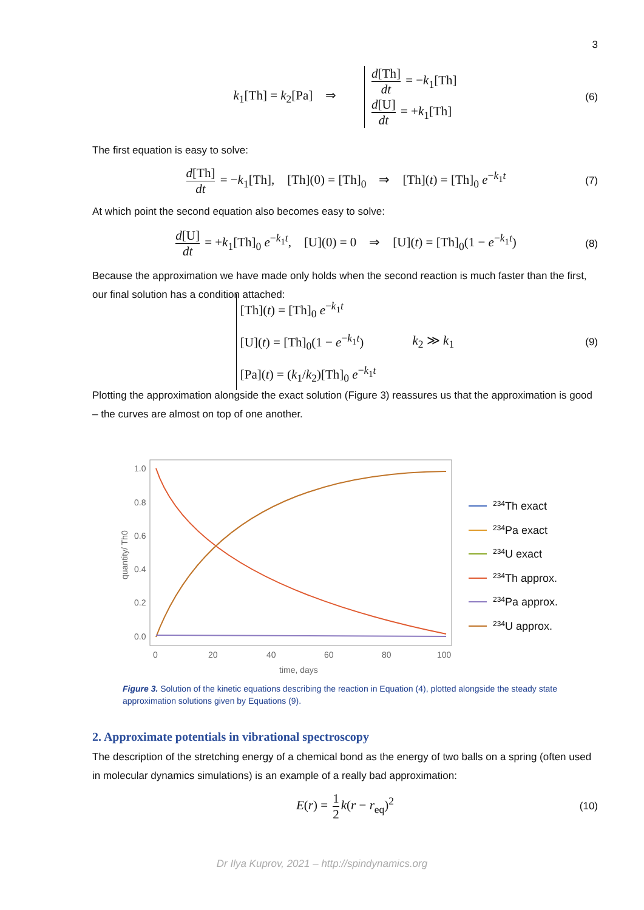3
k<sub>1</sub>[Th] = k<sub>2</sub>[Pa] ⇒ d[Th] dt = −k<sub>1</sub>[Th]
d[U] dt = +k<sub>1</sub>[Th] (6)
The first equation is easy to solve:
d[Th] dt = −k<sub>1</sub>[Th], [Th](0) = [Th]<sub>0</sub> ⇒ [Th](t) = [Th]<sub>0</sub> e<sup>−k<sub>1</sub>t</sup> (7)
At which point the second equation also becomes easy to solve:
d[U] dt = +k<sub>1</sub>[Th]<sub>0</sub> e<sup>−k<sub>1</sub>t</sup>, [U](0) = 0 ⇒ [U](t) = [Th]<sub>0</sub>(1 − e<sup>−k<sub>1</sub>t</sup>) (8)
Because the approximation we have made only holds when the second reaction is much faster than the first, our final solution has a condition attached:
[Th](t) = [Th]<sub>0</sub> e<sup>−k<sub>1</sub>t</sup>
[U](t) = [Th]<sub>0</sub>(1 − e<sup>−k<sub>1</sub>t</sup>)
[Pa](t) = (k<sub>1</sub>/k<sub>2</sub>)[Th]<sub>0</sub> e<sup>−k<sub>1</sub>t</sup> k<sub>2</sub> ≫ k<sub>1</sub> (9)
Plotting the approximation alongside the exact solution (Figure 3) reassures us that the approximation is good – the curves are almost on top of one another.
1.0
0.8
0.6
0.4
0.2
0.0
0
20
40
60
80
100
time, days
quantity/ Th0
234Th exact
234Pa exact
234U exact
234Th approx.
234Pa approx.
234U approx.
Figure 3. Solution of the kinetic equations describing the reaction in Equation (4), plotted alongside the steady state approximation solutions given by Equations (9).
2. Approximate potentials in vibrational spectroscopy
The description of the stretching energy of a chemical bond as the energy of two balls on a spring (often used in molecular dynamics simulations) is an example of a really bad approximation:
E(r) = 1 2 k(r − r<sub>eq</sub>)<sup>2</sup> (10)
Dr Ilya Kuprov, 2021 – http://spindynamics.org